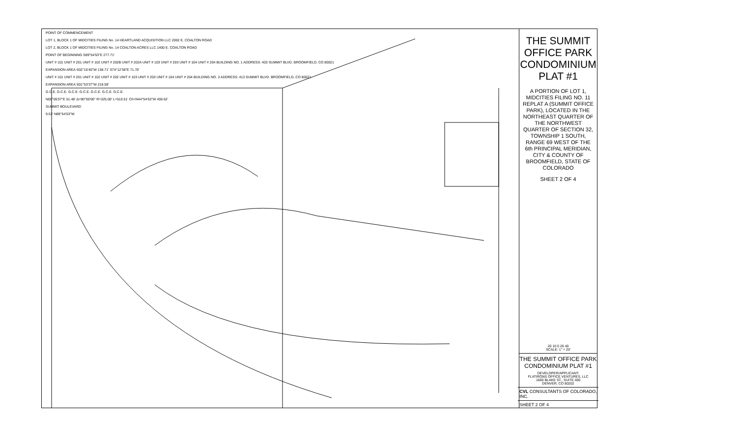POINT OF COMMENCEMENT
LOT 1, BLOCK 1 OF MIDCITIES FILING No. 14 HEARTLAND ACQUISITION LLC 2002 E. COALTON ROAD
LOT 2, BLOCK 1 OF MIDCITIES FILING No. 14 COALTON ACRES LLC 1400 E. COALTON ROAD
POINT OF BEGINNING S89°54'53"E 277.71'
UNIT # 101 UNIT # 201 UNIT # 102 UNIT # 202B UNIT # 202A UNIT # 103 UNIT # 203 UNIT # 104 UNIT # 204 BUILDING NO. 1 ADDRESS: 403 SUMMIT BLVD. BROOMFIELD, CO 80021
EXPANSION AREA S02°16'40"W 138.71' S74°12'38"E 71.70'
UNIT # 101 UNIT # 201 UNIT # 102 UNIT # 202 UNIT # 103 UNIT # 203 UNIT # 104 UNIT # 204 BUILDING NO. 3 ADDRESS: 413 SUMMIT BLVD. BROOMFIELD, CO 80021
EXPANSION AREA S01°53'37"W 218.58'
G.C.E. G.C.E. G.C.E. G.C.E. G.C.E. G.C.E. G.C.E.
N00°05'07"E 51.48' Δ=90°00'00" R=325.00' L=510.51' Ch=N44°54'53"W 459.62'
SUMMIT BOULEVARD
9.53' N89°54'53"W
THE SUMMIT OFFICE PARK CONDOMINIUM PLAT #1
A PORTION OF LOT 1, MIDCITIES FILING NO. 11 REPLAT A (SUMMIT OFFICE PARK), LOCATED IN THE NORTHEAST QUARTER OF THE NORTHWEST QUARTER OF SECTION 32, TOWNSHIP 1 SOUTH, RANGE 69 WEST OF THE 6th PRINCIPAL MERIDIAN, CITY & COUNTY OF BROOMFIELD, STATE OF COLORADO
SHEET 2 OF 4
20 10 0 20 40
SCALE: 1" = 20'
THE SUMMIT OFFICE PARK CONDOMINIUM PLAT #1
DEVELOPER/APPLICANT:
FLATIRONS OFFICE VENTURES, LLC
1660 BLAKE ST., SUITE 400
DENVER, CO 80202
CVL CONSULTANTS OF COLORADO, INC.
SHEET 2 OF 4